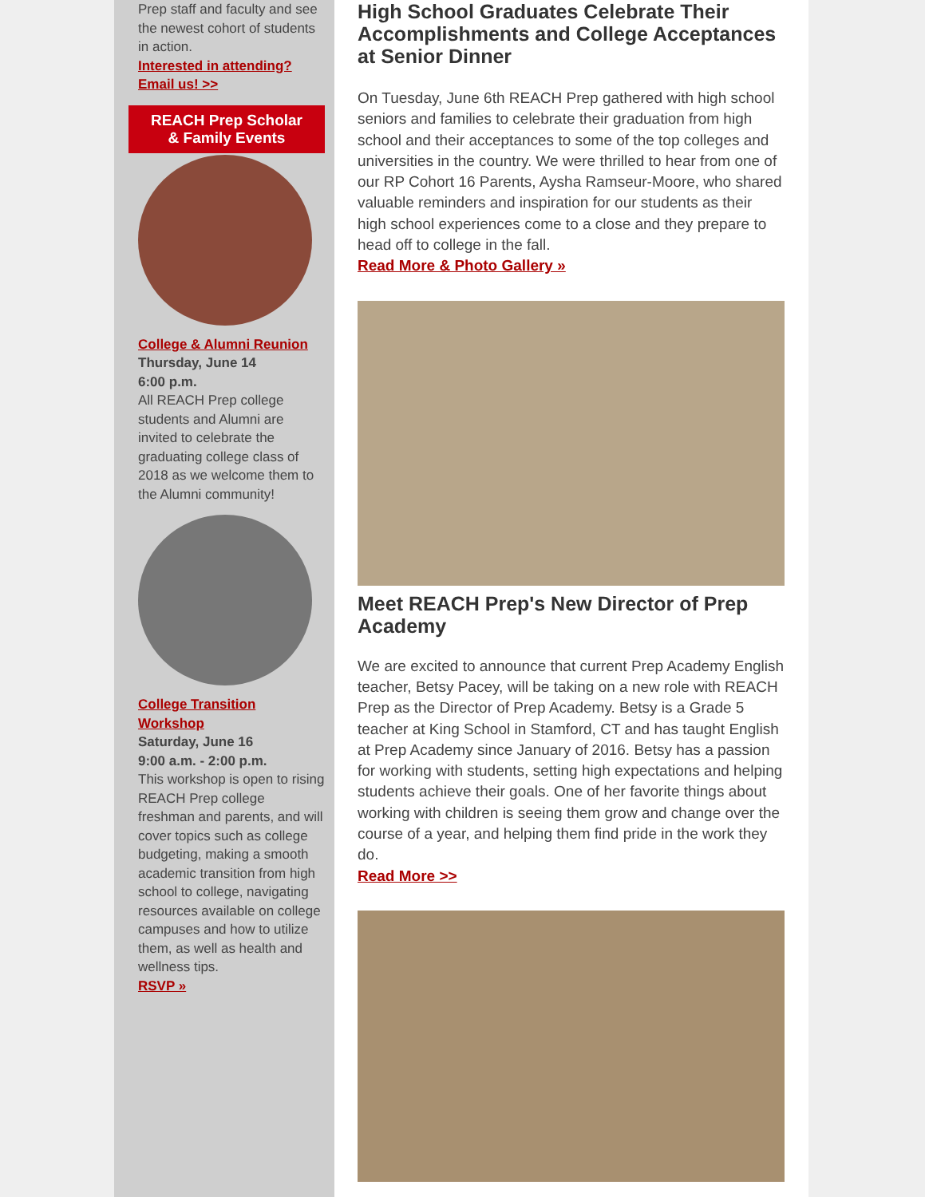Prep staff and faculty and see the newest cohort of students in action.
Interested in attending? Email us! >>
REACH Prep Scholar
& Family Events
College & Alumni Reunion
Thursday, June 14
6:00 p.m.
All REACH Prep college students and Alumni are invited to celebrate the graduating college class of 2018 as we welcome them to the Alumni community!
College Transition Workshop
Saturday, June 16
9:00 a.m. - 2:00 p.m.
This workshop is open to rising REACH Prep college freshman and parents, and will cover topics such as college budgeting, making a smooth academic transition from high school to college, navigating resources available on college campuses and how to utilize them, as well as health and wellness tips.
RSVP »
High School Graduates Celebrate Their Accomplishments and College Acceptances at Senior Dinner
On Tuesday, June 6th REACH Prep gathered with high school seniors and families to celebrate their graduation from high school and their acceptances to some of the top colleges and universities in the country. We were thrilled to hear from one of our RP Cohort 16 Parents, Aysha Ramseur-Moore, who shared valuable reminders and inspiration for our students as their high school experiences come to a close and they prepare to head off to college in the fall.
Read More & Photo Gallery »
Meet REACH Prep's New Director of Prep Academy
We are excited to announce that current Prep Academy English teacher, Betsy Pacey, will be taking on a new role with REACH Prep as the Director of Prep Academy. Betsy is a Grade 5 teacher at King School in Stamford, CT and has taught English at Prep Academy since January of 2016. Betsy has a passion for working with students, setting high expectations and helping students achieve their goals. One of her favorite things about working with children is seeing them grow and change over the course of a year, and helping them find pride in the work they do.
Read More >>